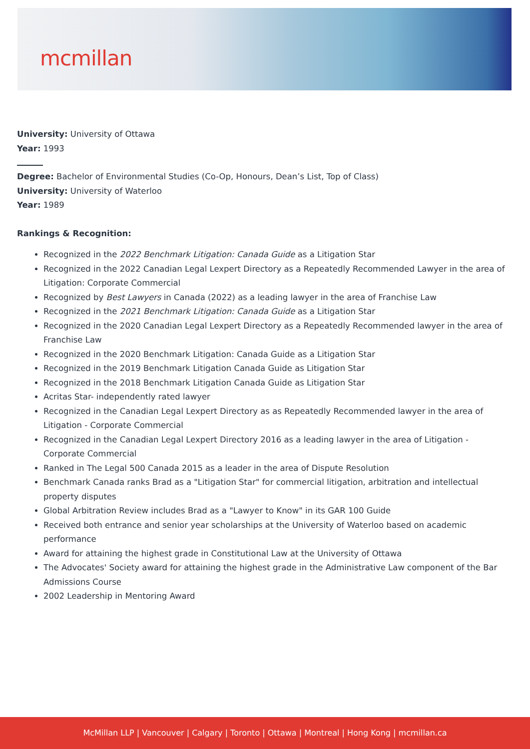mcmillan
University: University of Ottawa
Year: 1993
Degree: Bachelor of Environmental Studies (Co-Op, Honours, Dean’s List, Top of Class)
University: University of Waterloo
Year: 1989
Rankings & Recognition:
Recognized in the 2022 Benchmark Litigation: Canada Guide as a Litigation Star
Recognized in the 2022 Canadian Legal Lexpert Directory as a Repeatedly Recommended Lawyer in the area of Litigation: Corporate Commercial
Recognized by Best Lawyers in Canada (2022) as a leading lawyer in the area of Franchise Law
Recognized in the 2021 Benchmark Litigation: Canada Guide as a Litigation Star
Recognized in the 2020 Canadian Legal Lexpert Directory as a Repeatedly Recommended lawyer in the area of Franchise Law
Recognized in the 2020 Benchmark Litigation: Canada Guide as a Litigation Star
Recognized in the 2019 Benchmark Litigation Canada Guide as Litigation Star
Recognized in the 2018 Benchmark Litigation Canada Guide as Litigation Star
Acritas Star- independently rated lawyer
Recognized in the Canadian Legal Lexpert Directory as as Repeatedly Recommended lawyer in the area of Litigation - Corporate Commercial
Recognized in the Canadian Legal Lexpert Directory 2016 as a leading lawyer in the area of Litigation - Corporate Commercial
Ranked in The Legal 500 Canada 2015 as a leader in the area of Dispute Resolution
Benchmark Canada ranks Brad as a "Litigation Star" for commercial litigation, arbitration and intellectual property disputes
Global Arbitration Review includes Brad as a "Lawyer to Know" in its GAR 100 Guide
Received both entrance and senior year scholarships at the University of Waterloo based on academic performance
Award for attaining the highest grade in Constitutional Law at the University of Ottawa
The Advocates' Society award for attaining the highest grade in the Administrative Law component of the Bar Admissions Course
2002 Leadership in Mentoring Award
McMillan LLP | Vancouver | Calgary | Toronto | Ottawa | Montreal | Hong Kong | mcmillan.ca